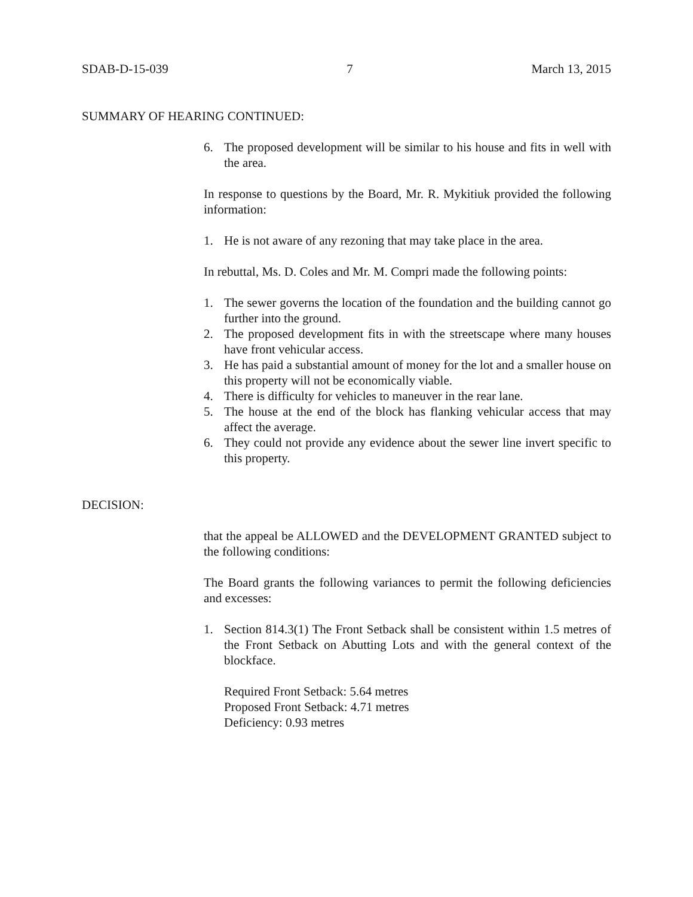SDAB-D-15-039 7 March 13, 2015
SUMMARY OF HEARING CONTINUED:
6. The proposed development will be similar to his house and fits in well with the area.
In response to questions by the Board, Mr. R. Mykitiuk provided the following information:
1. He is not aware of any rezoning that may take place in the area.
In rebuttal, Ms. D. Coles and Mr. M. Compri made the following points:
1. The sewer governs the location of the foundation and the building cannot go further into the ground.
2. The proposed development fits in with the streetscape where many houses have front vehicular access.
3. He has paid a substantial amount of money for the lot and a smaller house on this property will not be economically viable.
4. There is difficulty for vehicles to maneuver in the rear lane.
5. The house at the end of the block has flanking vehicular access that may affect the average.
6. They could not provide any evidence about the sewer line invert specific to this property.
DECISION:
that the appeal be ALLOWED and the DEVELOPMENT GRANTED subject to the following conditions:
The Board grants the following variances to permit the following deficiencies and excesses:
1. Section 814.3(1) The Front Setback shall be consistent within 1.5 metres of the Front Setback on Abutting Lots and with the general context of the blockface.
Required Front Setback: 5.64 metres
Proposed Front Setback: 4.71 metres
Deficiency: 0.93 metres